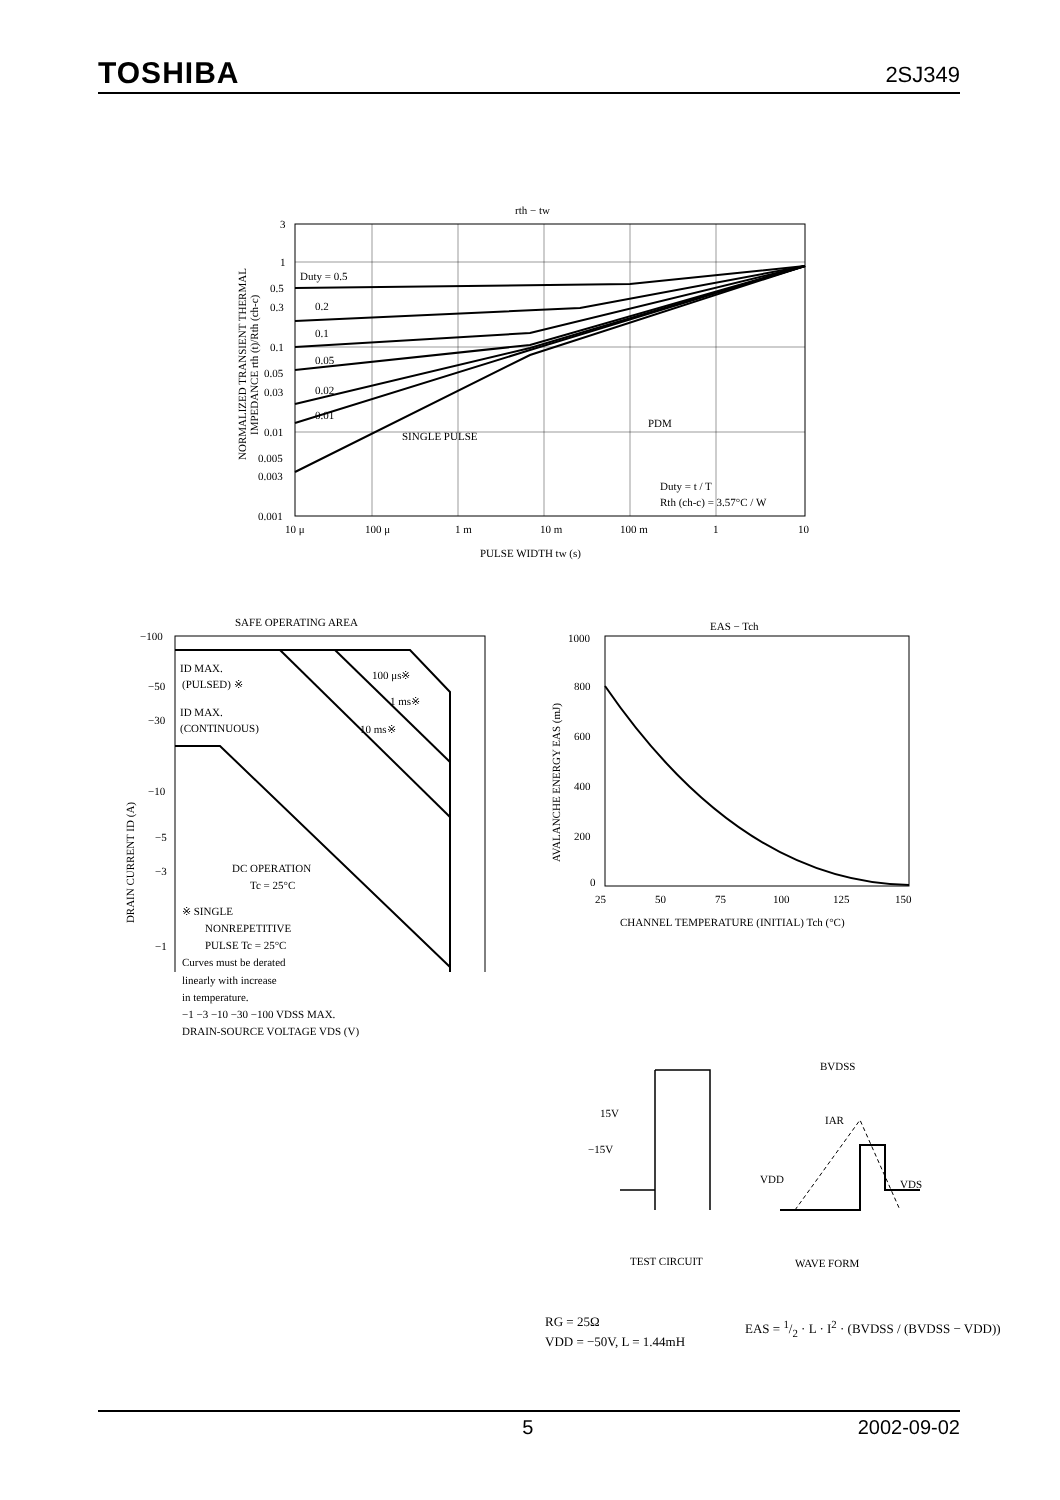TOSHIBA 2SJ349
rth − tw
3
1
0.5
0.3
0.1
0.05
0.03
0.01
0.005
0.003
0.001
Duty = 0.5
0.2
0.1
0.05
0.02
0.01
SINGLE PULSE
PDM
Duty = t / T
Rth (ch-c) = 3.57°C / W
10 μ
100 μ
1 m
10 m
100 m
1
10
PULSE WIDTH tw (s)
NORMALIZED TRANSIENT THERMAL
IMPEDANCE rth (t)/Rth (ch-c)
SAFE OPERATING AREA
−100
−50
−30
−10
−5
−3
−1
ID MAX.
(PULSED) ※
ID MAX.
(CONTINUOUS)
100 μs※
1 ms※
10 ms※
DC OPERATION
Tc = 25°C
※ SINGLE
NONREPETITIVE
PULSE Tc = 25°C
Curves must be derated
linearly with increase
in temperature.
−1 −3 −10 −30 −100 VDSS MAX.
DRAIN-SOURCE VOLTAGE VDS (V)
DRAIN CURRENT ID (A)
EAS − Tch
1000
800
600
400
200
0
25
50
75
100
125
150
CHANNEL TEMPERATURE (INITIAL) Tch (°C)
AVALANCHE ENERGY EAS (mJ)
BVDSS
15V
−15V
IAR
VDD
VDS
TEST CIRCUIT
WAVE FORM
RG = 25Ω
VDD = −50V, L = 1.44mH
EAS = 1/2 · L · I<sup>2</sup> · (BVDSS / (BVDSS − VDD))
5 2002-09-02